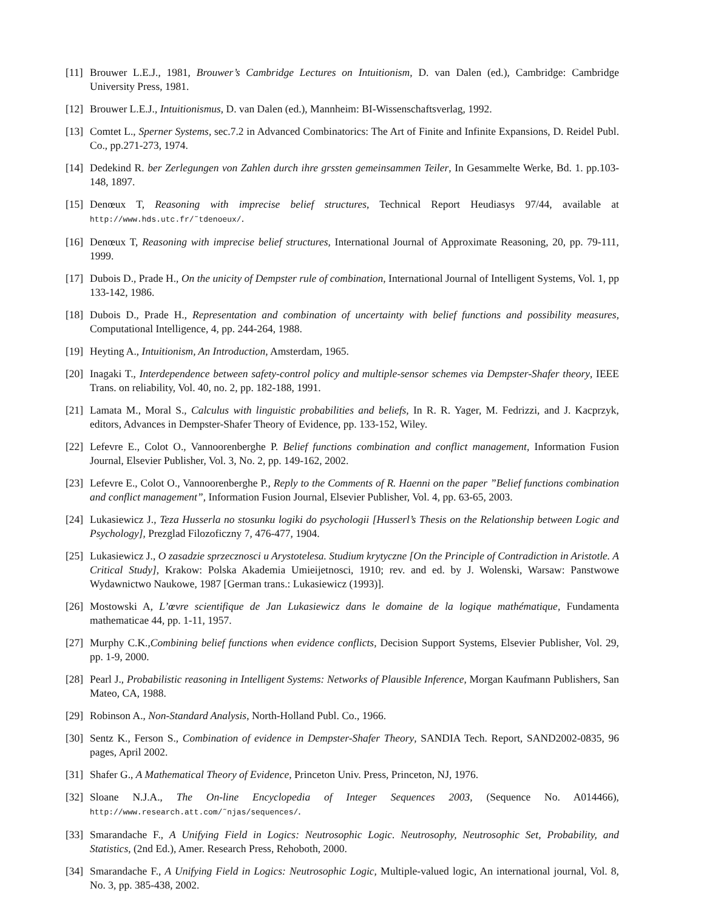[11] Brouwer L.E.J., 1981, Brouwer’s Cambridge Lectures on Intuitionism, D. van Dalen (ed.), Cambridge: Cambridge University Press, 1981.
[12] Brouwer L.E.J., Intuitionismus, D. van Dalen (ed.), Mannheim: BI-Wissenschaftsverlag, 1992.
[13] Comtet L., Sperner Systems, sec.7.2 in Advanced Combinatorics: The Art of Finite and Infinite Expansions, D. Reidel Publ. Co., pp.271-273, 1974.
[14] Dedekind R. ber Zerlegungen von Zahlen durch ihre grssten gemeinsammen Teiler, In Gesammelte Werke, Bd. 1. pp.103-148, 1897.
[15] Denœux T, Reasoning with imprecise belief structures, Technical Report Heudiasys 97/44, available at http://www.hds.utc.fr/˜tdenoeux/.
[16] Denœux T, Reasoning with imprecise belief structures, International Journal of Approximate Reasoning, 20, pp. 79-111, 1999.
[17] Dubois D., Prade H., On the unicity of Dempster rule of combination, International Journal of Intelligent Systems, Vol. 1, pp 133-142, 1986.
[18] Dubois D., Prade H., Representation and combination of uncertainty with belief functions and possibility measures, Computational Intelligence, 4, pp. 244-264, 1988.
[19] Heyting A., Intuitionism, An Introduction, Amsterdam, 1965.
[20] Inagaki T., Interdependence between safety-control policy and multiple-sensor schemes via Dempster-Shafer theory, IEEE Trans. on reliability, Vol. 40, no. 2, pp. 182-188, 1991.
[21] Lamata M., Moral S., Calculus with linguistic probabilities and beliefs, In R. R. Yager, M. Fedrizzi, and J. Kacprzyk, editors, Advances in Dempster-Shafer Theory of Evidence, pp. 133-152, Wiley.
[22] Lefevre E., Colot O., Vannoorenberghe P. Belief functions combination and conflict management, Information Fusion Journal, Elsevier Publisher, Vol. 3, No. 2, pp. 149-162, 2002.
[23] Lefevre E., Colot O., Vannoorenberghe P., Reply to the Comments of R. Haenni on the paper ”Belief functions combination and conflict management”, Information Fusion Journal, Elsevier Publisher, Vol. 4, pp. 63-65, 2003.
[24] Lukasiewicz J., Teza Husserla no stosunku logiki do psychologii [Husserl’s Thesis on the Relationship between Logic and Psychology], Prezglad Filozoficzny 7, 476-477, 1904.
[25] Lukasiewicz J., O zasadzie sprzecznosci u Arystotelesa. Studium krytyczne [On the Principle of Contradiction in Aristotle. A Critical Study], Krakow: Polska Akademia Umieijetnosci, 1910; rev. and ed. by J. Wolenski, Warsaw: Panstwowe Wydawnictwo Naukowe, 1987 [German trans.: Lukasiewicz (1993)].
[26] Mostowski A, L’œvre scientifique de Jan Lukasiewicz dans le domaine de la logique mathématique, Fundamenta mathematicae 44, pp. 1-11, 1957.
[27] Murphy C.K.,Combining belief functions when evidence conflicts, Decision Support Systems, Elsevier Publisher, Vol. 29, pp. 1-9, 2000.
[28] Pearl J., Probabilistic reasoning in Intelligent Systems: Networks of Plausible Inference, Morgan Kaufmann Publishers, San Mateo, CA, 1988.
[29] Robinson A., Non-Standard Analysis, North-Holland Publ. Co., 1966.
[30] Sentz K., Ferson S., Combination of evidence in Dempster-Shafer Theory, SANDIA Tech. Report, SAND2002-0835, 96 pages, April 2002.
[31] Shafer G., A Mathematical Theory of Evidence, Princeton Univ. Press, Princeton, NJ, 1976.
[32] Sloane N.J.A., The On-line Encyclopedia of Integer Sequences 2003, (Sequence No. A014466), http://www.research.att.com/˜njas/sequences/.
[33] Smarandache F., A Unifying Field in Logics: Neutrosophic Logic. Neutrosophy, Neutrosophic Set, Probability, and Statistics, (2nd Ed.), Amer. Research Press, Rehoboth, 2000.
[34] Smarandache F., A Unifying Field in Logics: Neutrosophic Logic, Multiple-valued logic, An international journal, Vol. 8, No. 3, pp. 385-438, 2002.